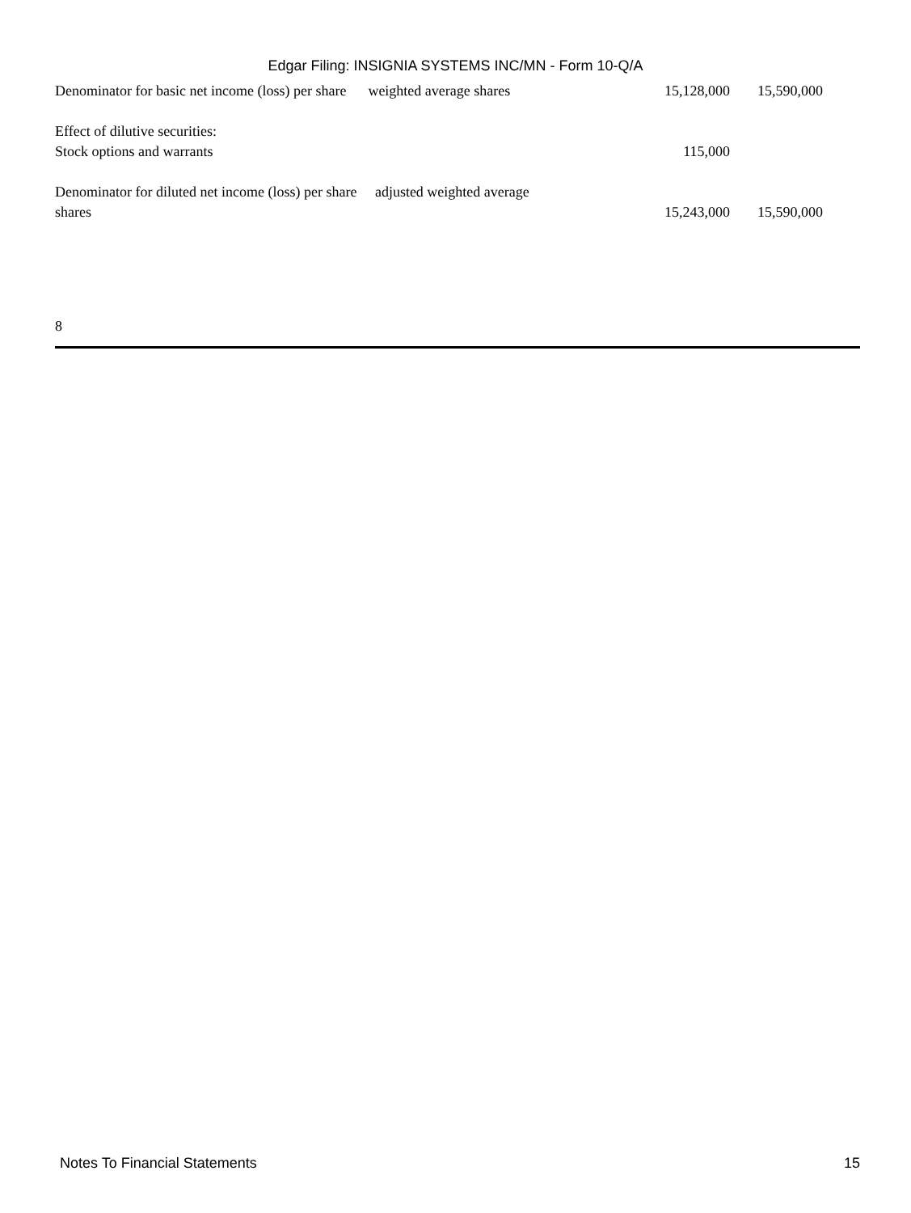Edgar Filing: INSIGNIA SYSTEMS INC/MN - Form 10-Q/A
| Denominator for basic net income (loss) per share weighted average shares | 15,128,000 | 15,590,000 |
| Effect of dilutive securities: | | |
| Stock options and warrants | 115,000 | |
| Denominator for diluted net income (loss) per share adjusted weighted average shares | 15,243,000 | 15,590,000 |
8
Notes To Financial Statements 15